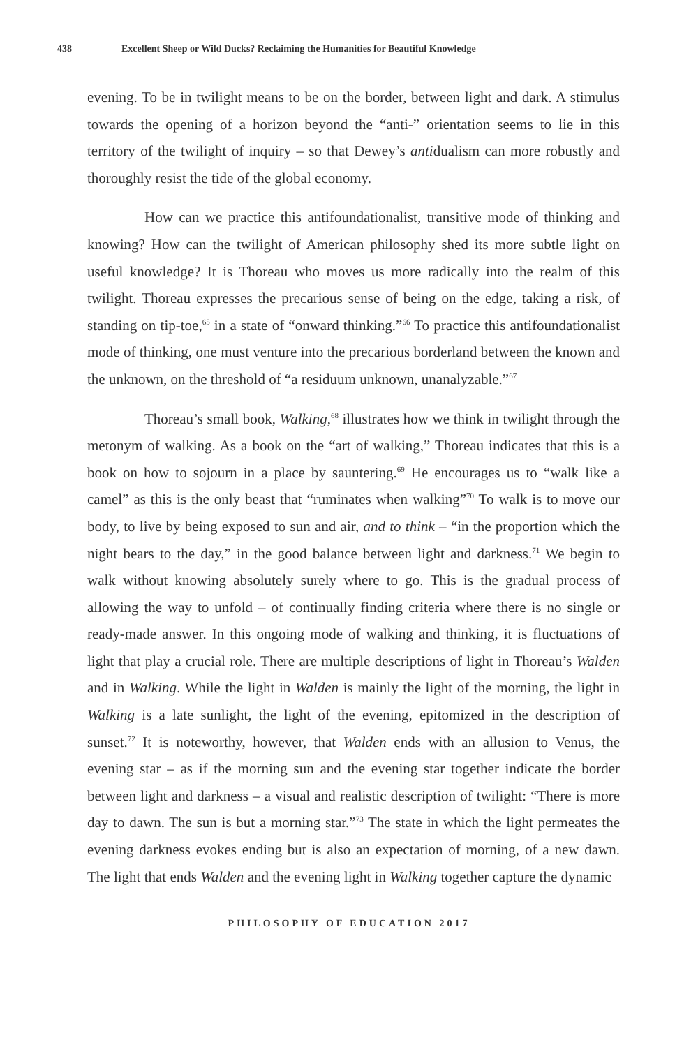438 Excellent Sheep or Wild Ducks? Reclaiming the Humanities for Beautiful Knowledge
evening. To be in twilight means to be on the border, between light and dark. A stimulus towards the opening of a horizon beyond the “anti-” orientation seems to lie in this territory of the twilight of inquiry – so that Dewey’s antidualism can more robustly and thoroughly resist the tide of the global economy.
How can we practice this antifoundationalist, transitive mode of thinking and knowing? How can the twilight of American philosophy shed its more subtle light on useful knowledge? It is Thoreau who moves us more radically into the realm of this twilight. Thoreau expresses the precarious sense of being on the edge, taking a risk, of standing on tip-toe,<sup>65</sup> in a state of “onward thinking.”<sup>66</sup> To practice this antifoundationalist mode of thinking, one must venture into the precarious borderland between the known and the unknown, on the threshold of “a residuum unknown, unanalyzable.”<sup>67</sup>
Thoreau’s small book, Walking,<sup>68</sup> illustrates how we think in twilight through the metonym of walking. As a book on the “art of walking,” Thoreau indicates that this is a book on how to sojourn in a place by sauntering.<sup>69</sup> He encourages us to “walk like a camel” as this is the only beast that “ruminates when walking”<sup>70</sup> To walk is to move our body, to live by being exposed to sun and air, and to think – “in the proportion which the night bears to the day,” in the good balance between light and darkness.<sup>71</sup> We begin to walk without knowing absolutely surely where to go. This is the gradual process of allowing the way to unfold – of continually finding criteria where there is no single or ready-made answer. In this ongoing mode of walking and thinking, it is fluctuations of light that play a crucial role. There are multiple descriptions of light in Thoreau’s Walden and in Walking. While the light in Walden is mainly the light of the morning, the light in Walking is a late sunlight, the light of the evening, epitomized in the description of sunset.<sup>72</sup> It is noteworthy, however, that Walden ends with an allusion to Venus, the evening star – as if the morning sun and the evening star together indicate the border between light and darkness – a visual and realistic description of twilight: “There is more day to dawn. The sun is but a morning star.”<sup>73</sup> The state in which the light permeates the evening darkness evokes ending but is also an expectation of morning, of a new dawn. The light that ends Walden and the evening light in Walking together capture the dynamic
PHILOSOPHY OF EDUCATION 2017